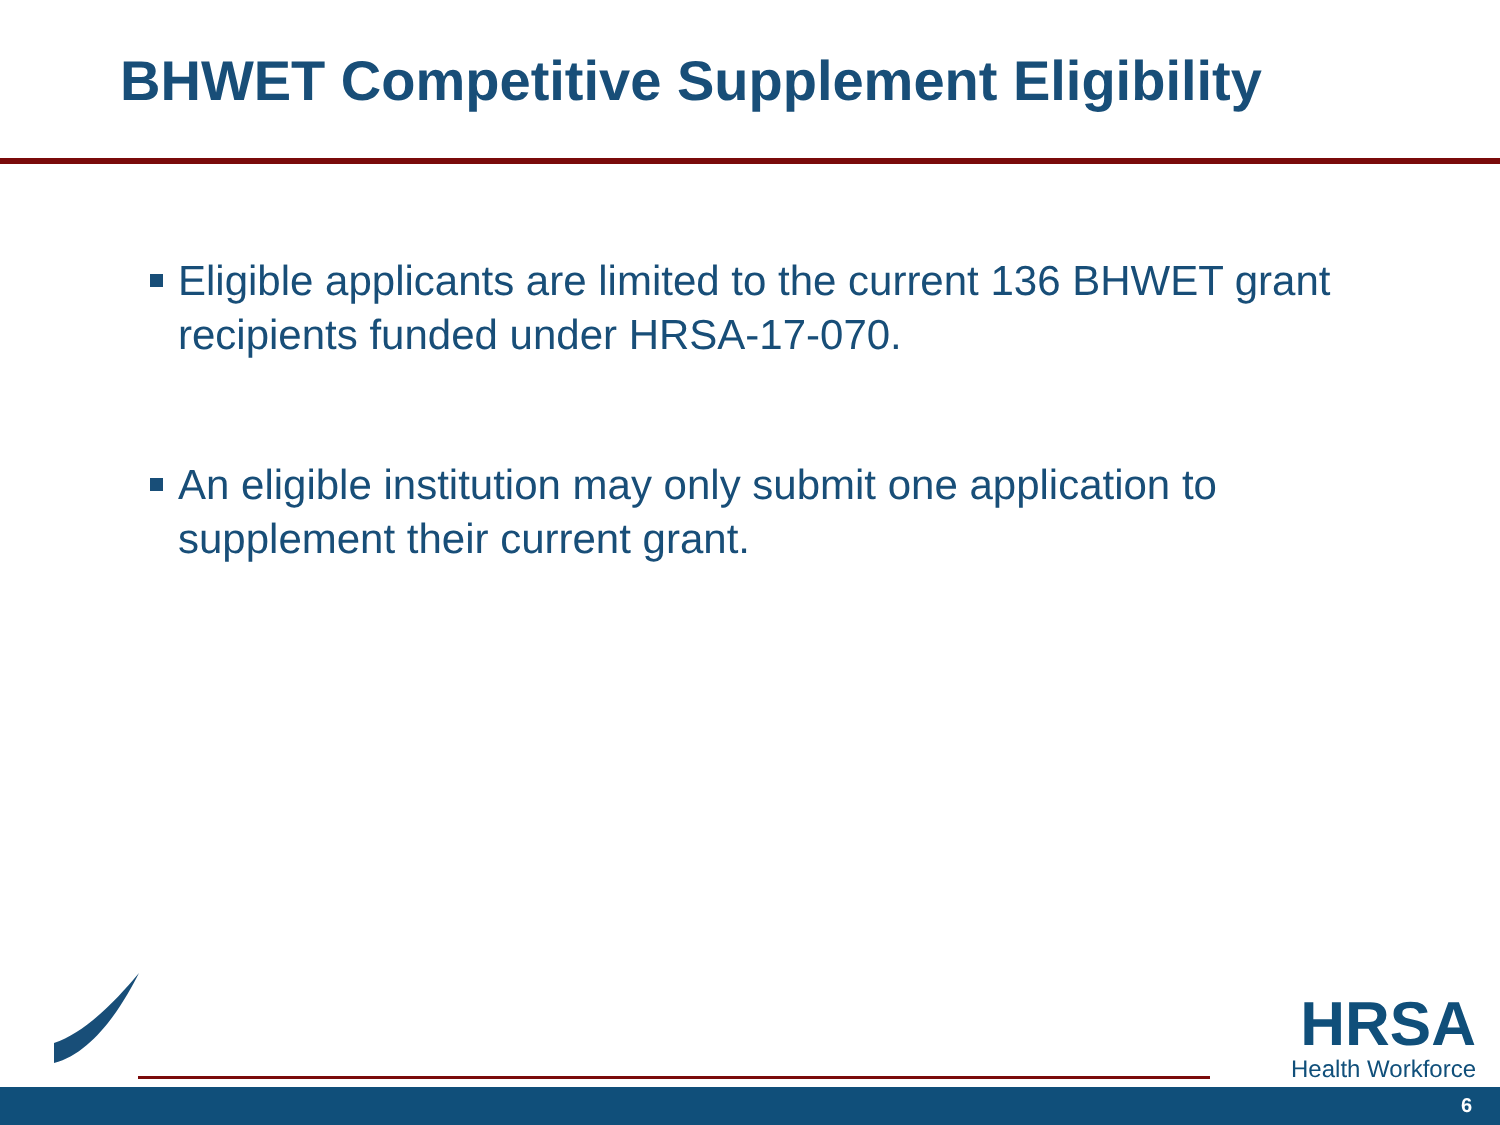BHWET Competitive Supplement Eligibility
Eligible applicants are limited to the current 136 BHWET grant recipients funded under HRSA-17-070.
An eligible institution may only submit one application to supplement their current grant.
HRSA
Health Workforce
6